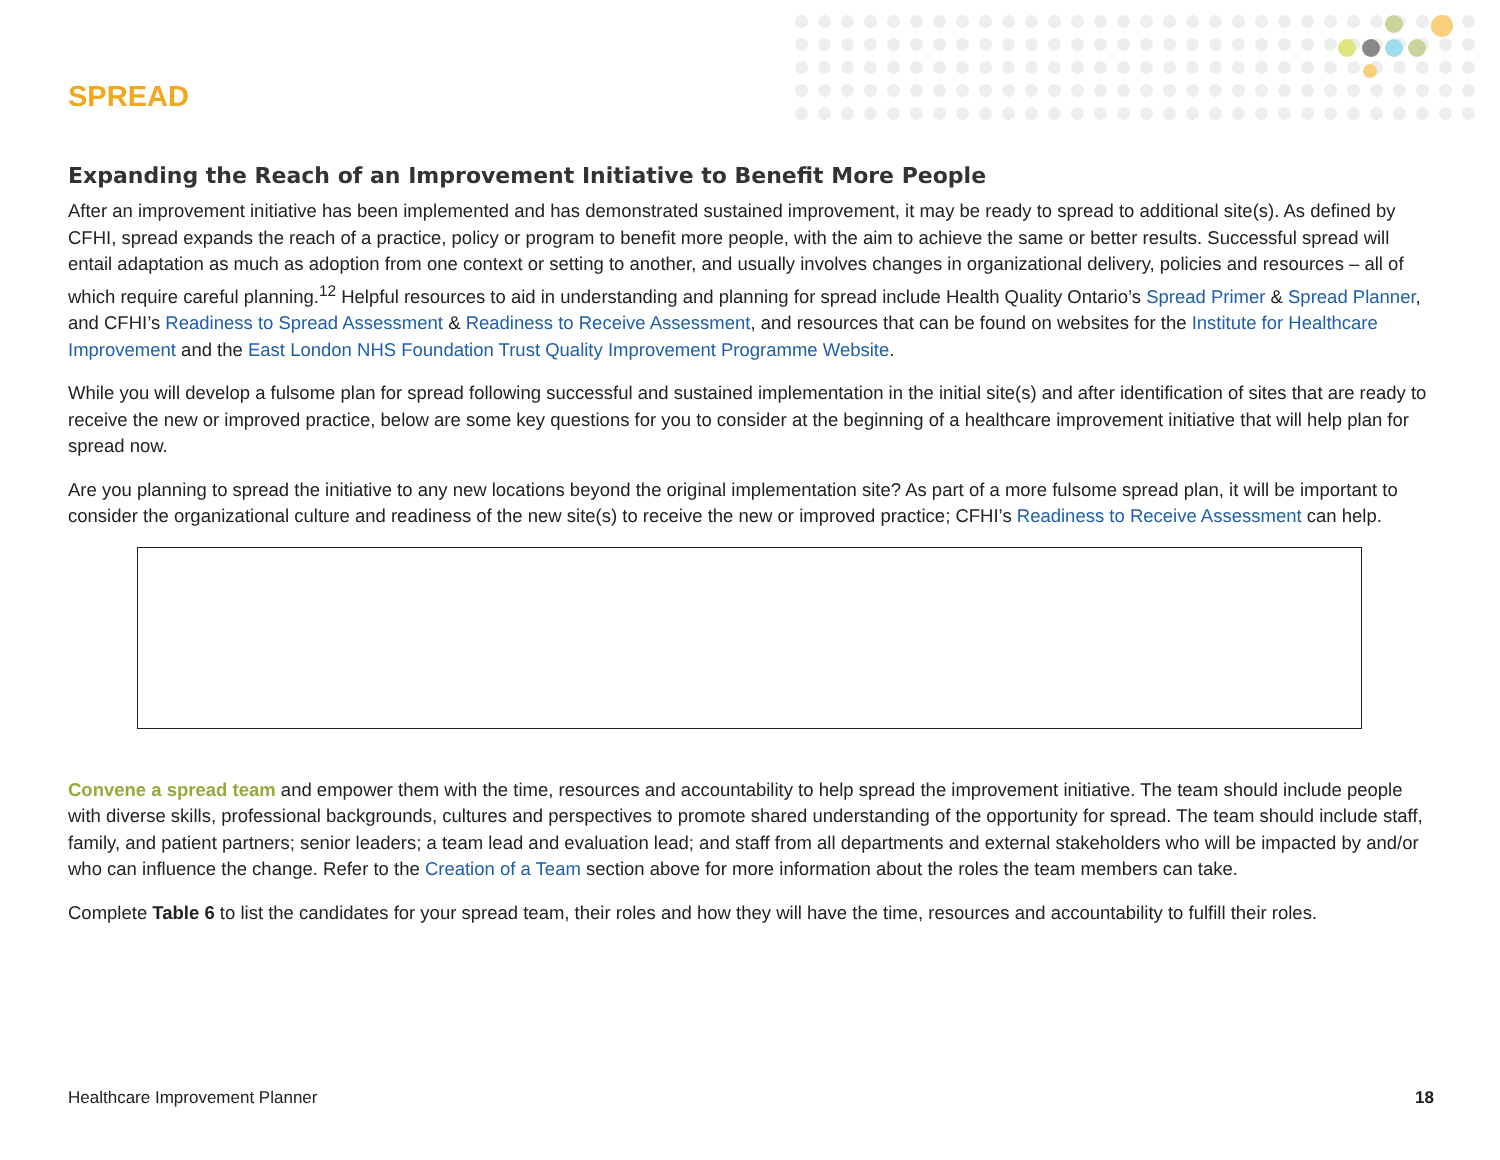SPREAD
Expanding the Reach of an Improvement Initiative to Benefit More People
After an improvement initiative has been implemented and has demonstrated sustained improvement, it may be ready to spread to additional site(s). As defined by CFHI, spread expands the reach of a practice, policy or program to benefit more people, with the aim to achieve the same or better results. Successful spread will entail adaptation as much as adoption from one context or setting to another, and usually involves changes in organizational delivery, policies and resources – all of which require careful planning.<sup>12</sup> Helpful resources to aid in understanding and planning for spread include Health Quality Ontario’s Spread Primer & Spread Planner, and CFHI’s Readiness to Spread Assessment & Readiness to Receive Assessment, and resources that can be found on websites for the Institute for Healthcare Improvement and the East London NHS Foundation Trust Quality Improvement Programme Website.
While you will develop a fulsome plan for spread following successful and sustained implementation in the initial site(s) and after identification of sites that are ready to receive the new or improved practice, below are some key questions for you to consider at the beginning of a healthcare improvement initiative that will help plan for spread now.
Are you planning to spread the initiative to any new locations beyond the original implementation site? As part of a more fulsome spread plan, it will be important to consider the organizational culture and readiness of the new site(s) to receive the new or improved practice; CFHI’s Readiness to Receive Assessment can help.
Convene a spread team and empower them with the time, resources and accountability to help spread the improvement initiative. The team should include people with diverse skills, professional backgrounds, cultures and perspectives to promote shared understanding of the opportunity for spread. The team should include staff, family, and patient partners; senior leaders; a team lead and evaluation lead; and staff from all departments and external stakeholders who will be impacted by and/or who can influence the change. Refer to the Creation of a Team section above for more information about the roles the team members can take.
Complete Table 6 to list the candidates for your spread team, their roles and how they will have the time, resources and accountability to fulfill their roles.
Healthcare Improvement Planner 18